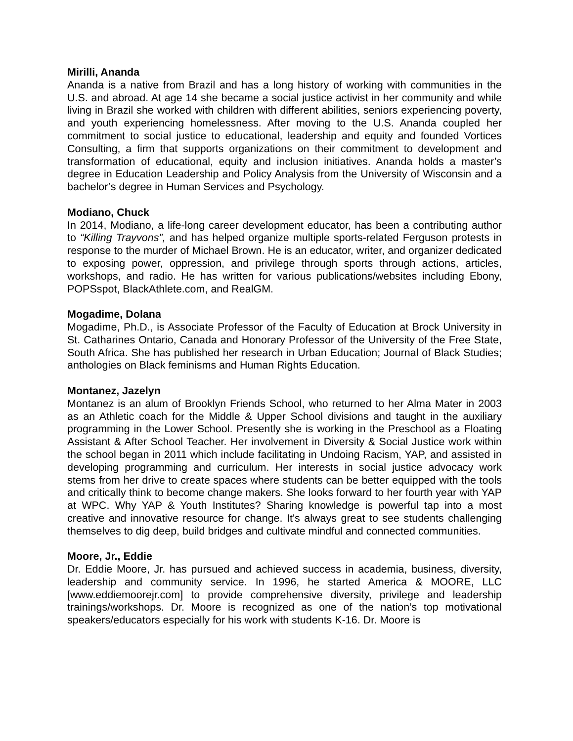Mirilli, Ananda
Ananda is a native from Brazil and has a long history of working with communities in the U.S. and abroad. At age 14 she became a social justice activist in her community and while living in Brazil she worked with children with different abilities, seniors experiencing poverty, and youth experiencing homelessness. After moving to the U.S. Ananda coupled her commitment to social justice to educational, leadership and equity and founded Vortices Consulting, a firm that supports organizations on their commitment to development and transformation of educational, equity and inclusion initiatives. Ananda holds a master’s degree in Education Leadership and Policy Analysis from the University of Wisconsin and a bachelor’s degree in Human Services and Psychology.
Modiano, Chuck
In 2014, Modiano, a life-long career development educator, has been a contributing author to “Killing Trayvons”, and has helped organize multiple sports-related Ferguson protests in response to the murder of Michael Brown. He is an educator, writer, and organizer dedicated to exposing power, oppression, and privilege through sports through actions, articles, workshops, and radio. He has written for various publications/websites including Ebony, POPSspot, BlackAthlete.com, and RealGM.
Mogadime, Dolana
Mogadime, Ph.D., is Associate Professor of the Faculty of Education at Brock University in St. Catharines Ontario, Canada and Honorary Professor of the University of the Free State, South Africa. She has published her research in Urban Education; Journal of Black Studies; anthologies on Black feminisms and Human Rights Education.
Montanez, Jazelyn
Montanez is an alum of Brooklyn Friends School, who returned to her Alma Mater in 2003 as an Athletic coach for the Middle & Upper School divisions and taught in the auxiliary programming in the Lower School. Presently she is working in the Preschool as a Floating Assistant & After School Teacher. Her involvement in Diversity & Social Justice work within the school began in 2011 which include facilitating in Undoing Racism, YAP, and assisted in developing programming and curriculum. Her interests in social justice advocacy work stems from her drive to create spaces where students can be better equipped with the tools and critically think to become change makers. She looks forward to her fourth year with YAP at WPC. Why YAP & Youth Institutes? Sharing knowledge is powerful tap into a most creative and innovative resource for change. It's always great to see students challenging themselves to dig deep, build bridges and cultivate mindful and connected communities.
Moore, Jr., Eddie
Dr. Eddie Moore, Jr. has pursued and achieved success in academia, business, diversity, leadership and community service. In 1996, he started America & MOORE, LLC [www.eddiemoorejr.com] to provide comprehensive diversity, privilege and leadership trainings/workshops. Dr. Moore is recognized as one of the nation’s top motivational speakers/educators especially for his work with students K-16. Dr. Moore is